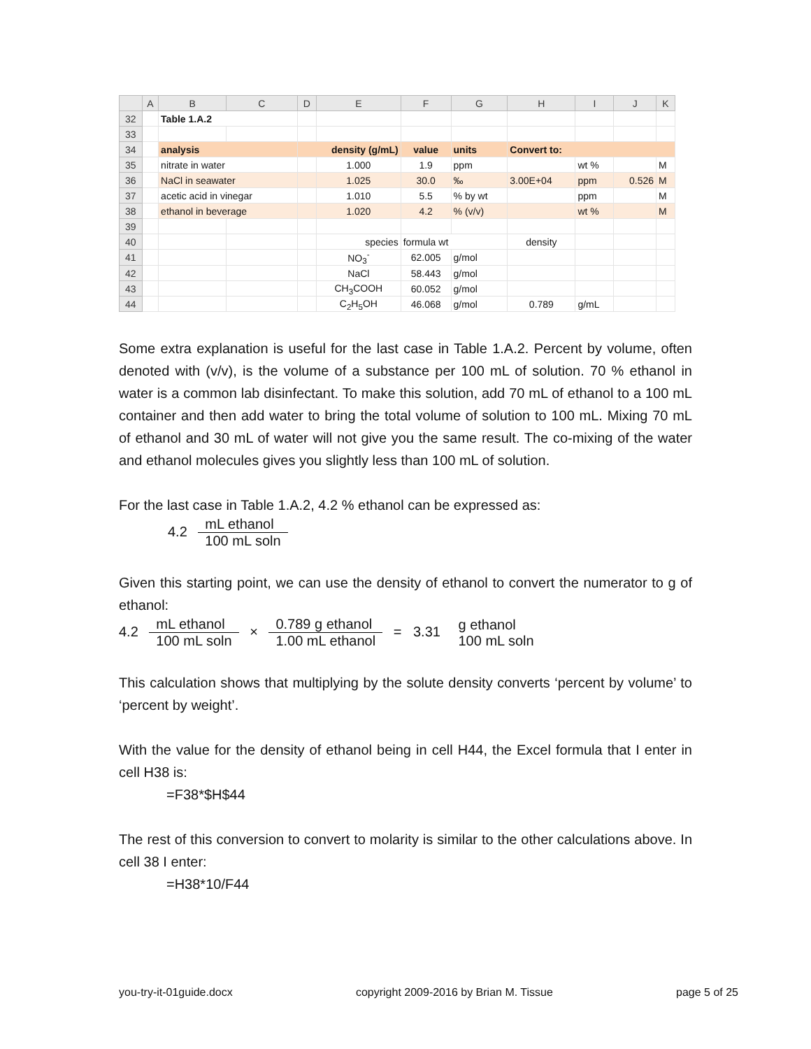| | A | B | C | D | E | F | G | H | I | J | K |
| --- | --- | --- | --- | --- | --- | --- | --- | --- | --- | --- | --- |
| 32 | | Table 1.A.2 | | | | | | | | | |
| 33 | | | | | | | | | | | |
| 34 | | analysis | | density (g/mL) | | value | units | Convert to: | | | |
| 35 | | nitrate in water | | | 1.000 | 1.9 | ppm | | wt % | | M |
| 36 | | NaCl in seawater | | | 1.025 | 30.0 | ‰ | 3.00E+04 | ppm | 0.526 | M |
| 37 | | acetic acid in vinegar | | | 1.010 | 5.5 | % by wt | | ppm | | M |
| 38 | | ethanol in beverage | | | 1.020 | 4.2 | % (v/v) | | wt % | | M |
| 39 | | | | | | | | | | | |
| 40 | | | | | species | formula wt | | density | | | |
| 41 | | | | | NO<sub>3</sub><sup>-</sup> | 62.005 | g/mol | | | | |
| 42 | | | | | NaCl | 58.443 | g/mol | | | | |
| 43 | | | | | CH<sub>3</sub>COOH | 60.052 | g/mol | | | | |
| 44 | | | | | C<sub>2</sub>H<sub>5</sub>OH | 46.068 | g/mol | 0.789 | g/mL | | |
Some extra explanation is useful for the last case in Table 1.A.2. Percent by volume, of­ten denoted with (v/v), is the volume of a substance per 100 mL of solution. 70 % etha­nol in water is a common lab disinfectant. To make this solution, add 70 mL of ethanol to a 100 mL container and then add water to bring the total volume of solution to 100 mL. Mixing 70 mL of ethanol and 30 mL of water will not give you the same result. The co-mixing of the water and ethanol molecules gives you slightly less than 100 mL of so­lution.
For the last case in Table 1.A.2, 4.2 % ethanol can be expressed as:
4.2 mL ethanol 100 mL soln
Given this starting point, we can use the density of ethanol to convert the numerator to g of ethanol:
4.2 mL ethanol 100 mL soln × 0.789 g ethanol 1.00 mL ethanol = 3.31 g ethanol 100 mL soln
This calculation shows that multiplying by the solute density converts ‘percent by vol­ume’ to ‘percent by weight’.
With the value for the density of ethanol being in cell H44, the Excel formula that I enter in cell H38 is:
=F38*$H$44
The rest of this conversion to convert to molarity is similar to the other calculations above. In cell 38 I enter:
=H38*10/F44
you-try-it-01guide.docx copyright 2009-2016 by Brian M. Tissue page 5 of 25